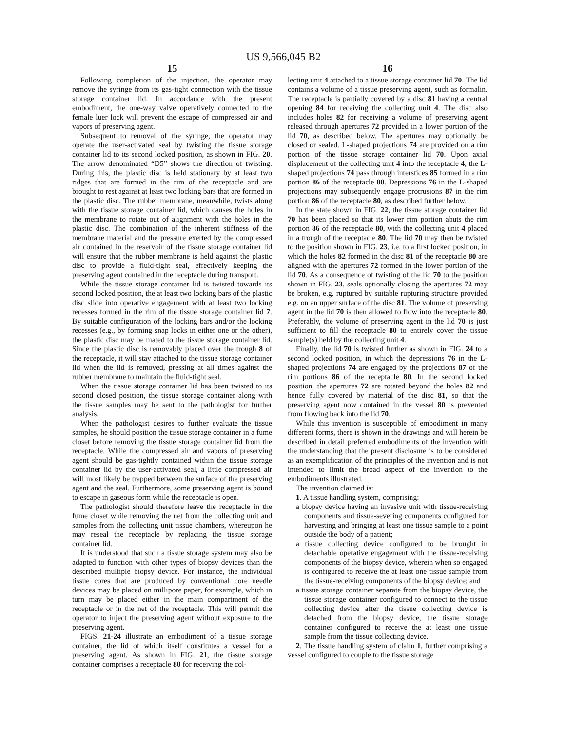US 9,566,045 B2
15
Following completion of the injection, the operator may remove the syringe from its gas-tight connection with the tissue storage container lid. In accordance with the present embodiment, the one-way valve operatively connected to the female luer lock will prevent the escape of compressed air and vapors of preserving agent.
Subsequent to removal of the syringe, the operator may operate the user-activated seal by twisting the tissue storage container lid to its second locked position, as shown in FIG. 20. The arrow denominated “D5” shows the direction of twisting. During this, the plastic disc is held stationary by at least two ridges that are formed in the rim of the receptacle and are brought to rest against at least two locking bars that are formed in the plastic disc. The rubber membrane, meanwhile, twists along with the tissue storage container lid, which causes the holes in the membrane to rotate out of alignment with the holes in the plastic disc. The combination of the inherent stiffness of the membrane material and the pressure exerted by the compressed air contained in the reservoir of the tissue storage container lid will ensure that the rubber membrane is held against the plastic disc to provide a fluid-tight seal, effectively keeping the preserving agent contained in the receptacle during transport.
While the tissue storage container lid is twisted towards its second locked position, the at least two locking bars of the plastic disc slide into operative engagement with at least two locking recesses formed in the rim of the tissue storage container lid 7. By suitable configuration of the locking bars and/or the locking recesses (e.g., by forming snap locks in either one or the other), the plastic disc may be mated to the tissue storage container lid. Since the plastic disc is removably placed over the trough 8 of the receptacle, it will stay attached to the tissue storage container lid when the lid is removed, pressing at all times against the rubber membrane to maintain the fluid-tight seal.
When the tissue storage container lid has been twisted to its second closed position, the tissue storage container along with the tissue samples may be sent to the pathologist for further analysis.
When the pathologist desires to further evaluate the tissue samples, he should position the tissue storage container in a fume closet before removing the tissue storage container lid from the receptacle. While the compressed air and vapors of preserving agent should be gas-tightly contained within the tissue storage container lid by the user-activated seal, a little compressed air will most likely be trapped between the surface of the preserving agent and the seal. Furthermore, some preserving agent is bound to escape in gaseous form while the receptacle is open.
The pathologist should therefore leave the receptacle in the fume closet while removing the net from the collecting unit and samples from the collecting unit tissue chambers, whereupon he may reseal the receptacle by replacing the tissue storage container lid.
It is understood that such a tissue storage system may also be adapted to function with other types of biopsy devices than the described multiple biopsy device. For instance, the individual tissue cores that are produced by conventional core needle devices may be placed on millipore paper, for example, which in turn may be placed either in the main compartment of the receptacle or in the net of the receptacle. This will permit the operator to inject the preserving agent without exposure to the preserving agent.
FIGS. 21-24 illustrate an embodiment of a tissue storage container, the lid of which itself constitutes a vessel for a preserving agent. As shown in FIG. 21, the tissue storage container comprises a receptacle 80 for receiving the col-
16
lecting unit 4 attached to a tissue storage container lid 70. The lid contains a volume of a tissue preserving agent, such as formalin. The receptacle is partially covered by a disc 81 having a central opening 84 for receiving the collecting unit 4. The disc also includes holes 82 for receiving a volume of preserving agent released through apertures 72 provided in a lower portion of the lid 70, as described below. The apertures may optionally be closed or sealed. L-shaped projections 74 are provided on a rim portion of the tissue storage container lid 70. Upon axial displacement of the collecting unit 4 into the receptacle 4, the L-shaped projections 74 pass through interstices 85 formed in a rim portion 86 of the receptacle 80. Depressions 76 in the L-shaped projections may subsequently engage protrusions 87 in the rim portion 86 of the receptacle 80, as described further below.
In the state shown in FIG. 22, the tissue storage container lid 70 has been placed so that its lower rim portion abuts the rim portion 86 of the receptacle 80, with the collecting unit 4 placed in a trough of the receptacle 80. The lid 70 may then be twisted to the position shown in FIG. 23, i.e. to a first locked position, in which the holes 82 formed in the disc 81 of the receptacle 80 are aligned with the apertures 72 formed in the lower portion of the lid 70. As a consequence of twisting of the lid 70 to the position shown in FIG. 23, seals optionally closing the apertures 72 may be broken, e.g. ruptured by suitable rupturing structure provided e.g. on an upper surface of the disc 81. The volume of preserving agent in the lid 70 is then allowed to flow into the receptacle 80. Preferably, the volume of preserving agent in the lid 70 is just sufficient to fill the receptacle 80 to entirely cover the tissue sample(s) held by the collecting unit 4.
Finally, the lid 70 is twisted further as shown in FIG. 24 to a second locked position, in which the depressions 76 in the L-shaped projections 74 are engaged by the projections 87 of the rim portions 86 of the receptacle 80. In the second locked position, the apertures 72 are rotated beyond the holes 82 and hence fully covered by material of the disc 81, so that the preserving agent now contained in the vessel 80 is prevented from flowing back into the lid 70.
While this invention is susceptible of embodiment in many different forms, there is shown in the drawings and will herein be described in detail preferred embodiments of the invention with the understanding that the present disclosure is to be considered as an exemplification of the principles of the invention and is not intended to limit the broad aspect of the invention to the embodiments illustrated.
The invention claimed is:
1. A tissue handling system, comprising:
a biopsy device having an invasive unit with tissue-receiving components and tissue-severing components configured for harvesting and bringing at least one tissue sample to a point outside the body of a patient;
a tissue collecting device configured to be brought in detachable operative engagement with the tissue-receiving components of the biopsy device, wherein when so engaged is configured to receive the at least one tissue sample from the tissue-receiving components of the biopsy device; and
a tissue storage container separate from the biopsy device, the tissue storage container configured to connect to the tissue collecting device after the tissue collecting device is detached from the biopsy device, the tissue storage container configured to receive the at least one tissue sample from the tissue collecting device.
2. The tissue handling system of claim 1, further comprising a vessel configured to couple to the tissue storage